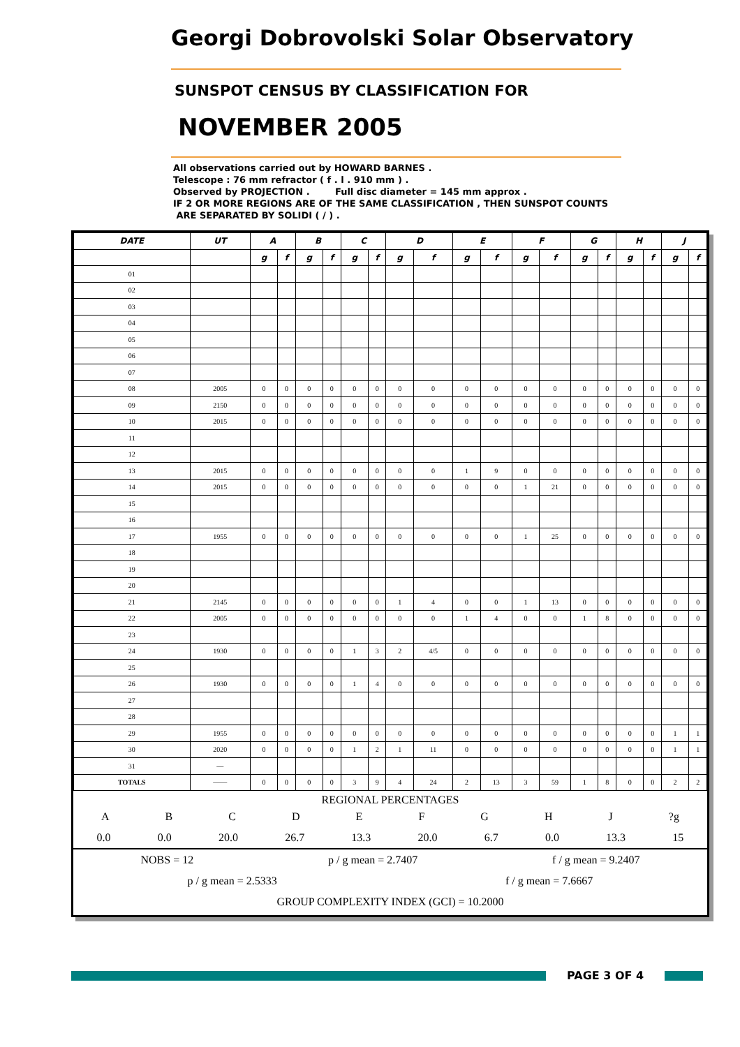Georgi Dobrovolski Solar Observatory
SUNSPOT CENSUS BY CLASSIFICATION FOR
NOVEMBER 2005
All observations carried out by HOWARD BARNES .
Telescope : 76 mm refractor ( f . l . 910 mm ) .
Observed by PROJECTION . Full disc diameter = 145 mm approx .
IF 2 OR MORE REGIONS ARE OF THE SAME CLASSIFICATION , THEN SUNSPOT COUNTS
ARE SEPARATED BY SOLIDI ( / ) .
| DATE | UT | A | | B | | C | | D | | E | | F | | G | | H | | J | |
| --- | --- | --- | --- | --- | --- | --- | --- | --- | --- | --- | --- | --- | --- | --- | --- | --- | --- | --- | --- |
| | | g | f | g | f | g | f | g | f | g | f | g | f | g | f | g | f | g | f |
| 01 | | | | | | | | | | | | | | | | | | | |
| 02 | | | | | | | | | | | | | | | | | | | |
| 03 | | | | | | | | | | | | | | | | | | | |
| 04 | | | | | | | | | | | | | | | | | | | |
| 05 | | | | | | | | | | | | | | | | | | | |
| 06 | | | | | | | | | | | | | | | | | | | |
| 07 | | | | | | | | | | | | | | | | | | | |
| 08 | 2005 | 0 | 0 | 0 | 0 | 0 | 0 | 0 | 0 | 0 | 0 | 0 | 0 | 0 | 0 | 0 | 0 | 0 | 0 |
| 09 | 2150 | 0 | 0 | 0 | 0 | 0 | 0 | 0 | 0 | 0 | 0 | 0 | 0 | 0 | 0 | 0 | 0 | 0 | 0 |
| 10 | 2015 | 0 | 0 | 0 | 0 | 0 | 0 | 0 | 0 | 0 | 0 | 0 | 0 | 0 | 0 | 0 | 0 | 0 | 0 |
| 11 | | | | | | | | | | | | | | | | | | | |
| 12 | | | | | | | | | | | | | | | | | | | |
| 13 | 2015 | 0 | 0 | 0 | 0 | 0 | 0 | 0 | 0 | 1 | 9 | 0 | 0 | 0 | 0 | 0 | 0 | 0 | 0 |
| 14 | 2015 | 0 | 0 | 0 | 0 | 0 | 0 | 0 | 0 | 0 | 0 | 1 | 21 | 0 | 0 | 0 | 0 | 0 | 0 |
| 15 | | | | | | | | | | | | | | | | | | | |
| 16 | | | | | | | | | | | | | | | | | | | |
| 17 | 1955 | 0 | 0 | 0 | 0 | 0 | 0 | 0 | 0 | 0 | 0 | 1 | 25 | 0 | 0 | 0 | 0 | 0 | 0 |
| 18 | | | | | | | | | | | | | | | | | | | |
| 19 | | | | | | | | | | | | | | | | | | | |
| 20 | | | | | | | | | | | | | | | | | | | |
| 21 | 2145 | 0 | 0 | 0 | 0 | 0 | 0 | 1 | 4 | 0 | 0 | 1 | 13 | 0 | 0 | 0 | 0 | 0 | 0 |
| 22 | 2005 | 0 | 0 | 0 | 0 | 0 | 0 | 0 | 0 | 1 | 4 | 0 | 0 | 1 | 8 | 0 | 0 | 0 | 0 |
| 23 | | | | | | | | | | | | | | | | | | | |
| 24 | 1930 | 0 | 0 | 0 | 0 | 1 | 3 | 2 | 4/5 | 0 | 0 | 0 | 0 | 0 | 0 | 0 | 0 | 0 | 0 |
| 25 | | | | | | | | | | | | | | | | | | | |
| 26 | 1930 | 0 | 0 | 0 | 0 | 1 | 4 | 0 | 0 | 0 | 0 | 0 | 0 | 0 | 0 | 0 | 0 | 0 | 0 |
| 27 | | | | | | | | | | | | | | | | | | | |
| 28 | | | | | | | | | | | | | | | | | | | |
| 29 | 1955 | 0 | 0 | 0 | 0 | 0 | 0 | 0 | 0 | 0 | 0 | 0 | 0 | 0 | 0 | 0 | 0 | 1 | 1 |
| 30 | 2020 | 0 | 0 | 0 | 0 | 1 | 2 | 1 | 11 | 0 | 0 | 0 | 0 | 0 | 0 | 0 | 0 | 1 | 1 |
| 31 | — | | | | | | | | | | | | | | | | | | |
| TOTALS | —— | 0 | 0 | 0 | 0 | 3 | 9 | 4 | 24 | 2 | 13 | 3 | 59 | 1 | 8 | 0 | 0 | 2 | 2 |
REGIONAL PERCENTAGES
ABCDEFGHJ?g
0.0 0.0 20.0 26.7 13.3 20.0 6.7 0.0 13.3 15
NOBS = 12 p / g mean = 2.7407 f / g mean = 9.2407
p / g mean = 2.5333 f / g mean = 7.6667
GROUP COMPLEXITY INDEX (GCI) = 10.2000
PAGE 3 OF 4